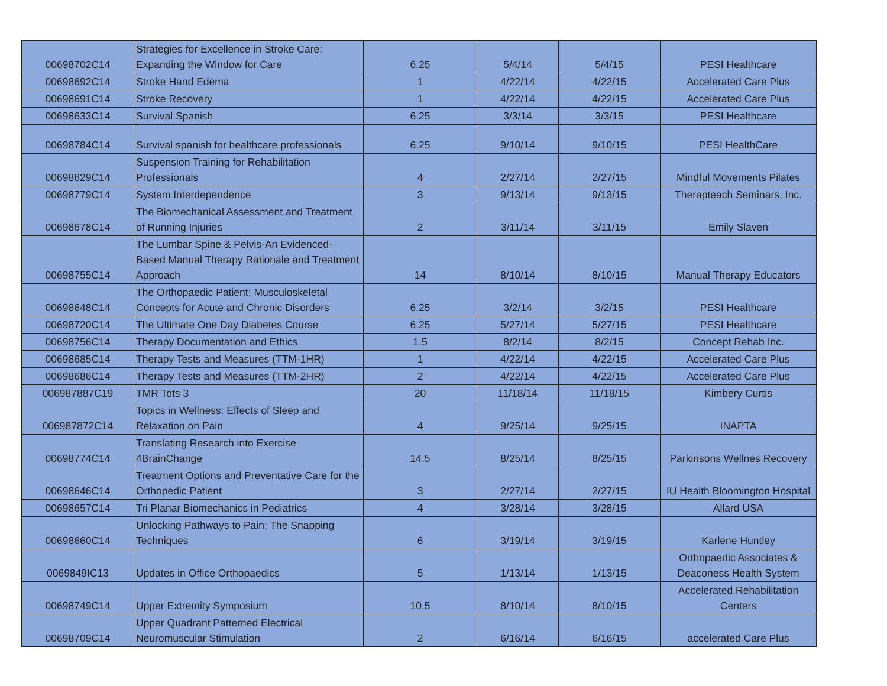| 00698702C14 | Strategies for Excellence in Stroke Care: Expanding the Window for Care | 6.25 | 5/4/14 | 5/4/15 | PESI Healthcare |
| 00698692C14 | Stroke Hand Edema | 1 | 4/22/14 | 4/22/15 | Accelerated Care Plus |
| 00698691C14 | Stroke Recovery | 1 | 4/22/14 | 4/22/15 | Accelerated Care Plus |
| 00698633C14 | Survival Spanish | 6.25 | 3/3/14 | 3/3/15 | PESI Healthcare |
| 00698784C14 | Survival spanish for healthcare professionals | 6.25 | 9/10/14 | 9/10/15 | PESI HealthCare |
| 00698629C14 | Suspension Training for Rehabilitation Professionals | 4 | 2/27/14 | 2/27/15 | Mindful Movements Pilates |
| 00698779C14 | System Interdependence | 3 | 9/13/14 | 9/13/15 | Therapteach Seminars, Inc. |
| 00698678C14 | The Biomechanical Assessment and Treatment of Running Injuries | 2 | 3/11/14 | 3/11/15 | Emily Slaven |
| 00698755C14 | The Lumbar Spine & Pelvis-An Evidenced-Based Manual Therapy Rationale and Treatment Approach | 14 | 8/10/14 | 8/10/15 | Manual Therapy Educators |
| 00698648C14 | The Orthopaedic Patient: Musculoskeletal Concepts for Acute and Chronic Disorders | 6.25 | 3/2/14 | 3/2/15 | PESI Healthcare |
| 00698720C14 | The Ultimate One Day Diabetes Course | 6.25 | 5/27/14 | 5/27/15 | PESI Healthcare |
| 00698756C14 | Therapy Documentation and Ethics | 1.5 | 8/2/14 | 8/2/15 | Concept Rehab Inc. |
| 00698685C14 | Therapy Tests and Measures (TTM-1HR) | 1 | 4/22/14 | 4/22/15 | Accelerated Care Plus |
| 00698686C14 | Therapy Tests and Measures (TTM-2HR) | 2 | 4/22/14 | 4/22/15 | Accelerated Care Plus |
| 006987887C19 | TMR Tots 3 | 20 | 11/18/14 | 11/18/15 | Kimbery Curtis |
| 006987872C14 | Topics in Wellness: Effects of Sleep and Relaxation on Pain | 4 | 9/25/14 | 9/25/15 | INAPTA |
| 00698774C14 | Translating Research into Exercise 4BrainChange | 14.5 | 8/25/14 | 8/25/15 | Parkinsons Wellnes Recovery |
| 00698646C14 | Treatment Options and Preventative Care for the Orthopedic Patient | 3 | 2/27/14 | 2/27/15 | IU Health Bloomington Hospital |
| 00698657C14 | Tri Planar Biomechanics in Pediatrics | 4 | 3/28/14 | 3/28/15 | Allard USA |
| 00698660C14 | Unlocking Pathways to Pain: The Snapping Techniques | 6 | 3/19/14 | 3/19/15 | Karlene Huntley |
| 0069849IC13 | Updates in Office Orthopaedics | 5 | 1/13/14 | 1/13/15 | Orthopaedic Associates & Deaconess Health System |
| 00698749C14 | Upper Extremity Symposium | 10.5 | 8/10/14 | 8/10/15 | Accelerated Rehabilitation Centers |
| 00698709C14 | Upper Quadrant Patterned Electrical Neuromuscular Stimulation | 2 | 6/16/14 | 6/16/15 | accelerated Care Plus |